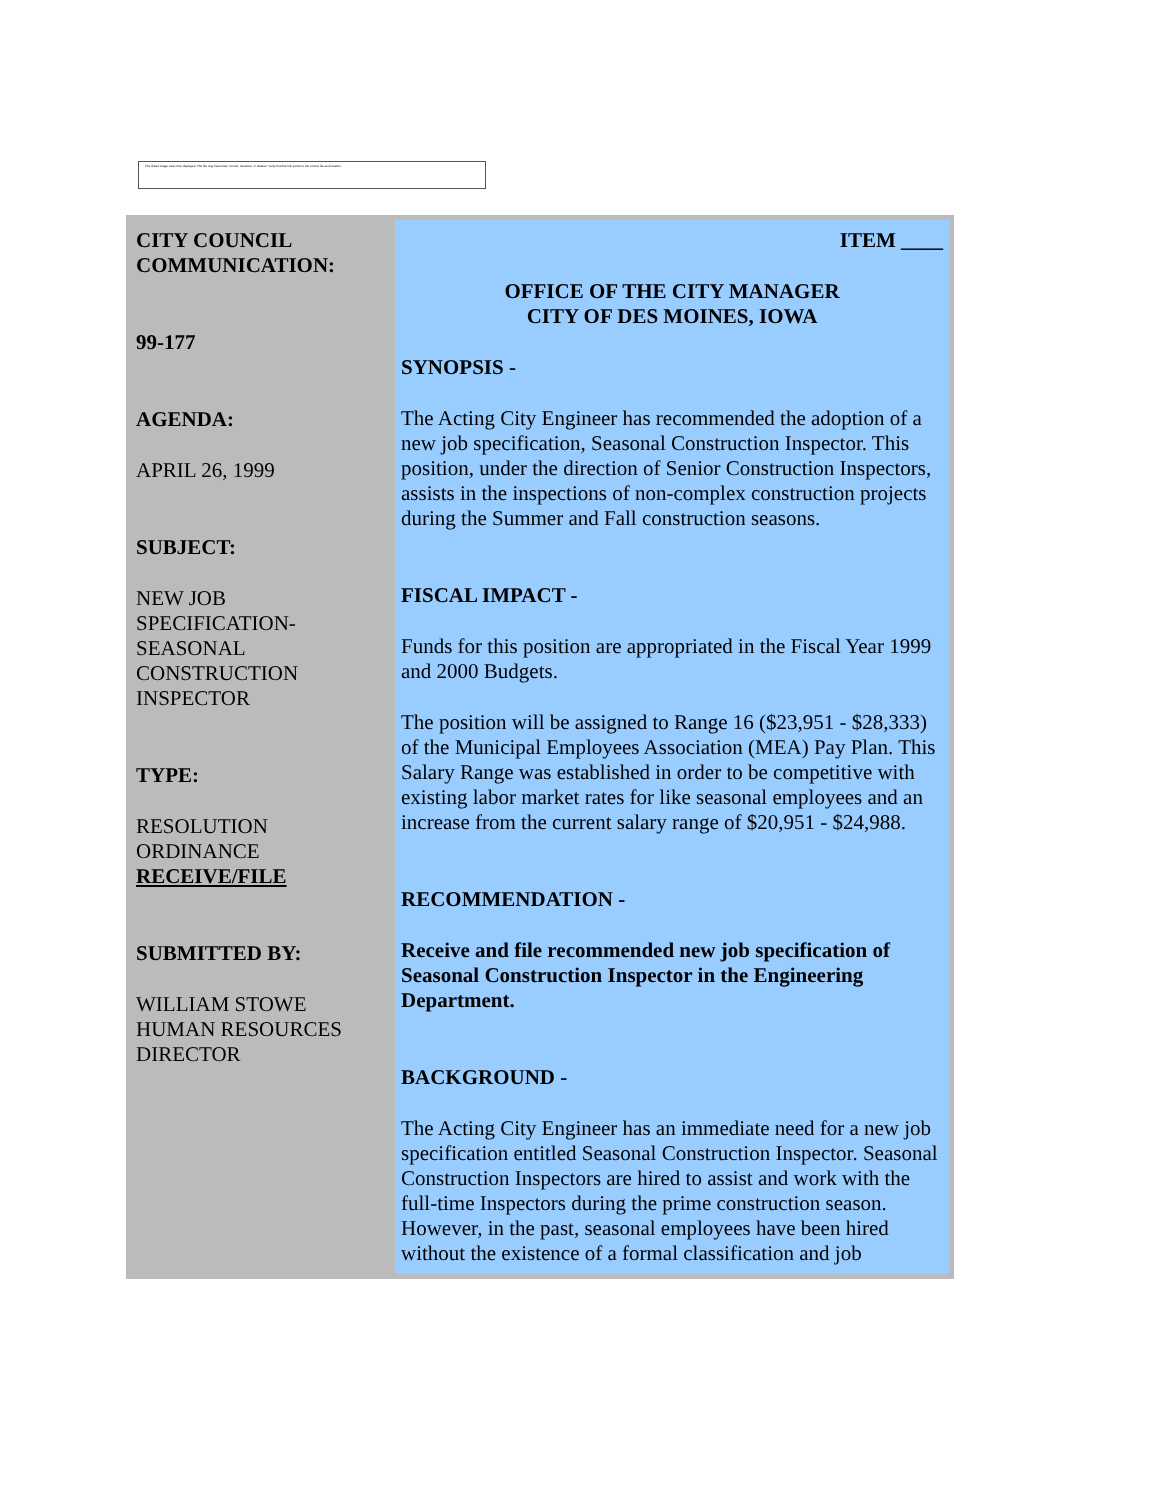The linked image cannot be displayed. The file may have been moved, renamed, or deleted. Verify that the link points to the correct file and location.
| CITY COUNCIL COMMUNICATION: 99-177 AGENDA: APRIL 26, 1999 SUBJECT: NEW JOB SPECIFICATION- SEASONAL CONSTRUCTION INSPECTOR TYPE: RESOLUTION ORDINANCE RECEIVE/FILE SUBMITTED BY: WILLIAM STOWE HUMAN RESOURCES DIRECTOR | ITEM ____ OFFICE OF THE CITY MANAGER CITY OF DES MOINES, IOWA SYNOPSIS - The Acting City Engineer has recommended the adoption of a new job specification, Seasonal Construction Inspector. This position, under the direction of Senior Construction Inspectors, assists in the inspections of non-complex construction projects during the Summer and Fall construction seasons. FISCAL IMPACT - Funds for this position are appropriated in the Fiscal Year 1999 and 2000 Budgets. The position will be assigned to Range 16 ($23,951 - $28,333) of the Municipal Employees Association (MEA) Pay Plan. This Salary Range was established in order to be competitive with existing labor market rates for like seasonal employees and an increase from the current salary range of $20,951 - $24,988. RECOMMENDATION - Receive and file recommended new job specification of Seasonal Construction Inspector in the Engineering Department. BACKGROUND - The Acting City Engineer has an immediate need for a new job specification entitled Seasonal Construction Inspector. Seasonal Construction Inspectors are hired to assist and work with the full-time Inspectors during the prime construction season. However, in the past, seasonal employees have been hired without the existence of a formal classification and job |